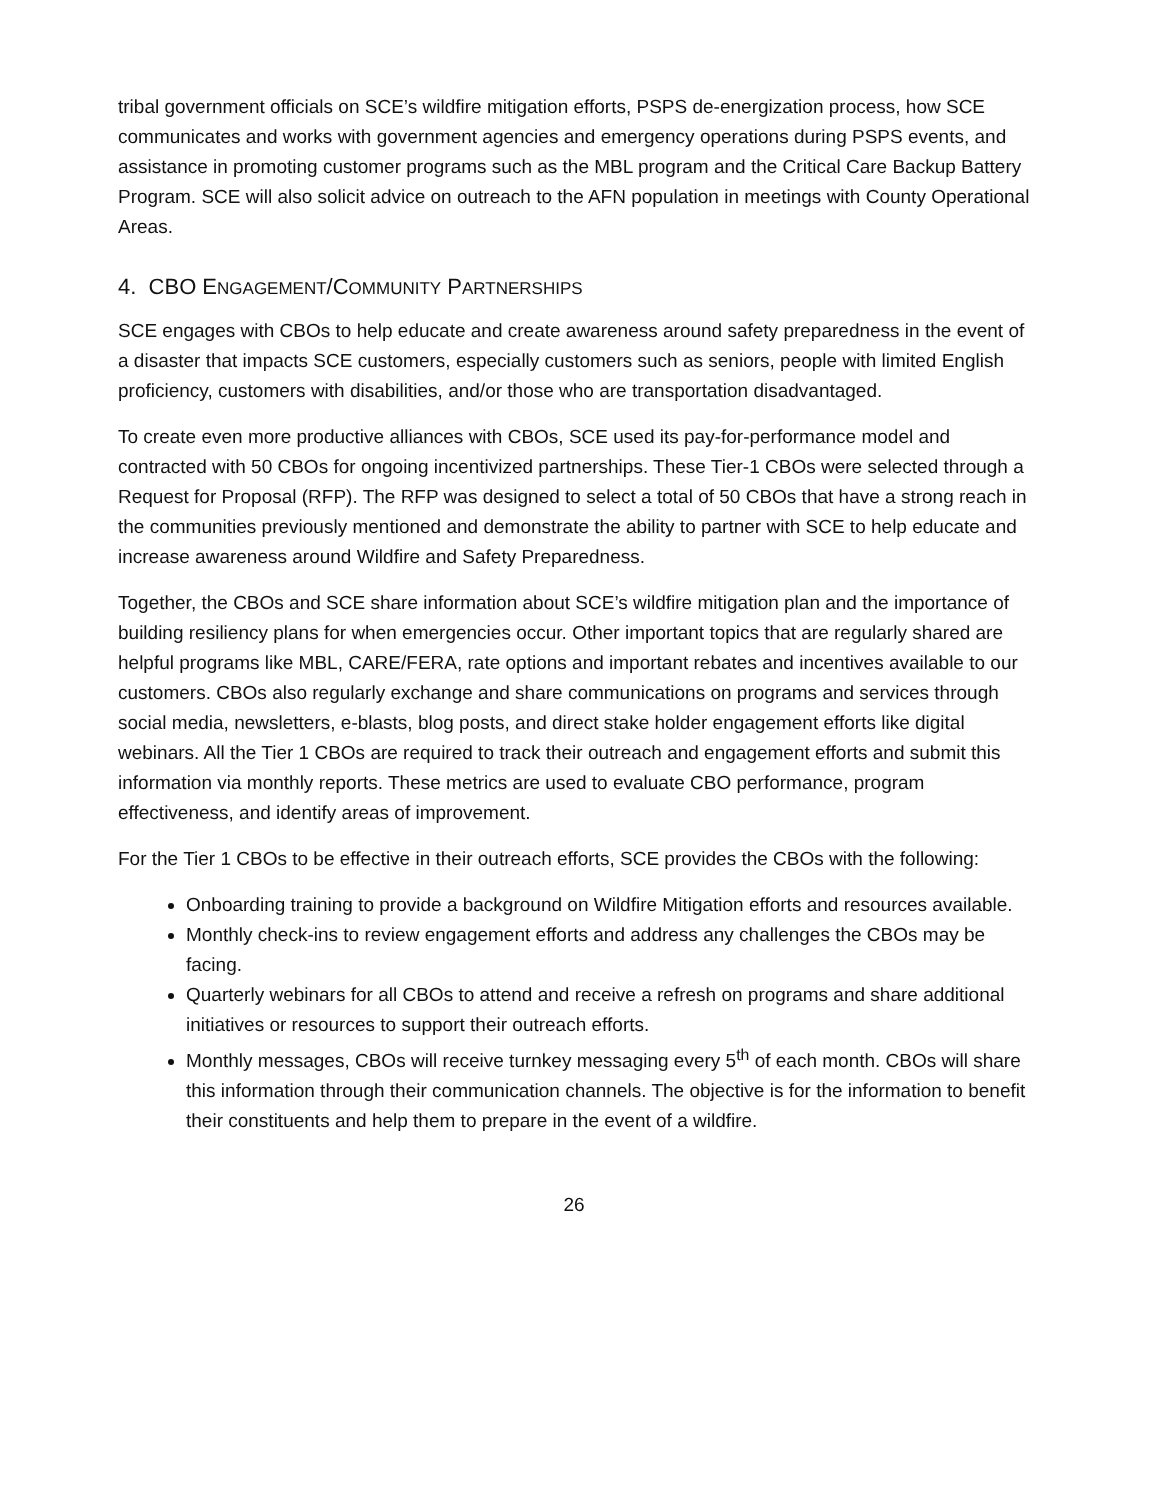tribal government officials on SCE’s wildfire mitigation efforts, PSPS de-energization process, how SCE communicates and works with government agencies and emergency operations during PSPS events, and assistance in promoting customer programs such as the MBL program and the Critical Care Backup Battery Program. SCE will also solicit advice on outreach to the AFN population in meetings with County Operational Areas.
4. CBO ENGAGEMENT/COMMUNITY PARTNERSHIPS
SCE engages with CBOs to help educate and create awareness around safety preparedness in the event of a disaster that impacts SCE customers, especially customers such as seniors, people with limited English proficiency, customers with disabilities, and/or those who are transportation disadvantaged.
To create even more productive alliances with CBOs, SCE used its pay-for-performance model and contracted with 50 CBOs for ongoing incentivized partnerships. These Tier-1 CBOs were selected through a Request for Proposal (RFP). The RFP was designed to select a total of 50 CBOs that have a strong reach in the communities previously mentioned and demonstrate the ability to partner with SCE to help educate and increase awareness around Wildfire and Safety Preparedness.
Together, the CBOs and SCE share information about SCE’s wildfire mitigation plan and the importance of building resiliency plans for when emergencies occur. Other important topics that are regularly shared are helpful programs like MBL, CARE/FERA, rate options and important rebates and incentives available to our customers. CBOs also regularly exchange and share communications on programs and services through social media, newsletters, e-blasts, blog posts, and direct stake holder engagement efforts like digital webinars. All the Tier 1 CBOs are required to track their outreach and engagement efforts and submit this information via monthly reports. These metrics are used to evaluate CBO performance, program effectiveness, and identify areas of improvement.
For the Tier 1 CBOs to be effective in their outreach efforts, SCE provides the CBOs with the following:
Onboarding training to provide a background on Wildfire Mitigation efforts and resources available.
Monthly check-ins to review engagement efforts and address any challenges the CBOs may be facing.
Quarterly webinars for all CBOs to attend and receive a refresh on programs and share additional initiatives or resources to support their outreach efforts.
Monthly messages, CBOs will receive turnkey messaging every 5<sup>th</sup> of each month. CBOs will share this information through their communication channels. The objective is for the information to benefit their constituents and help them to prepare in the event of a wildfire.
26